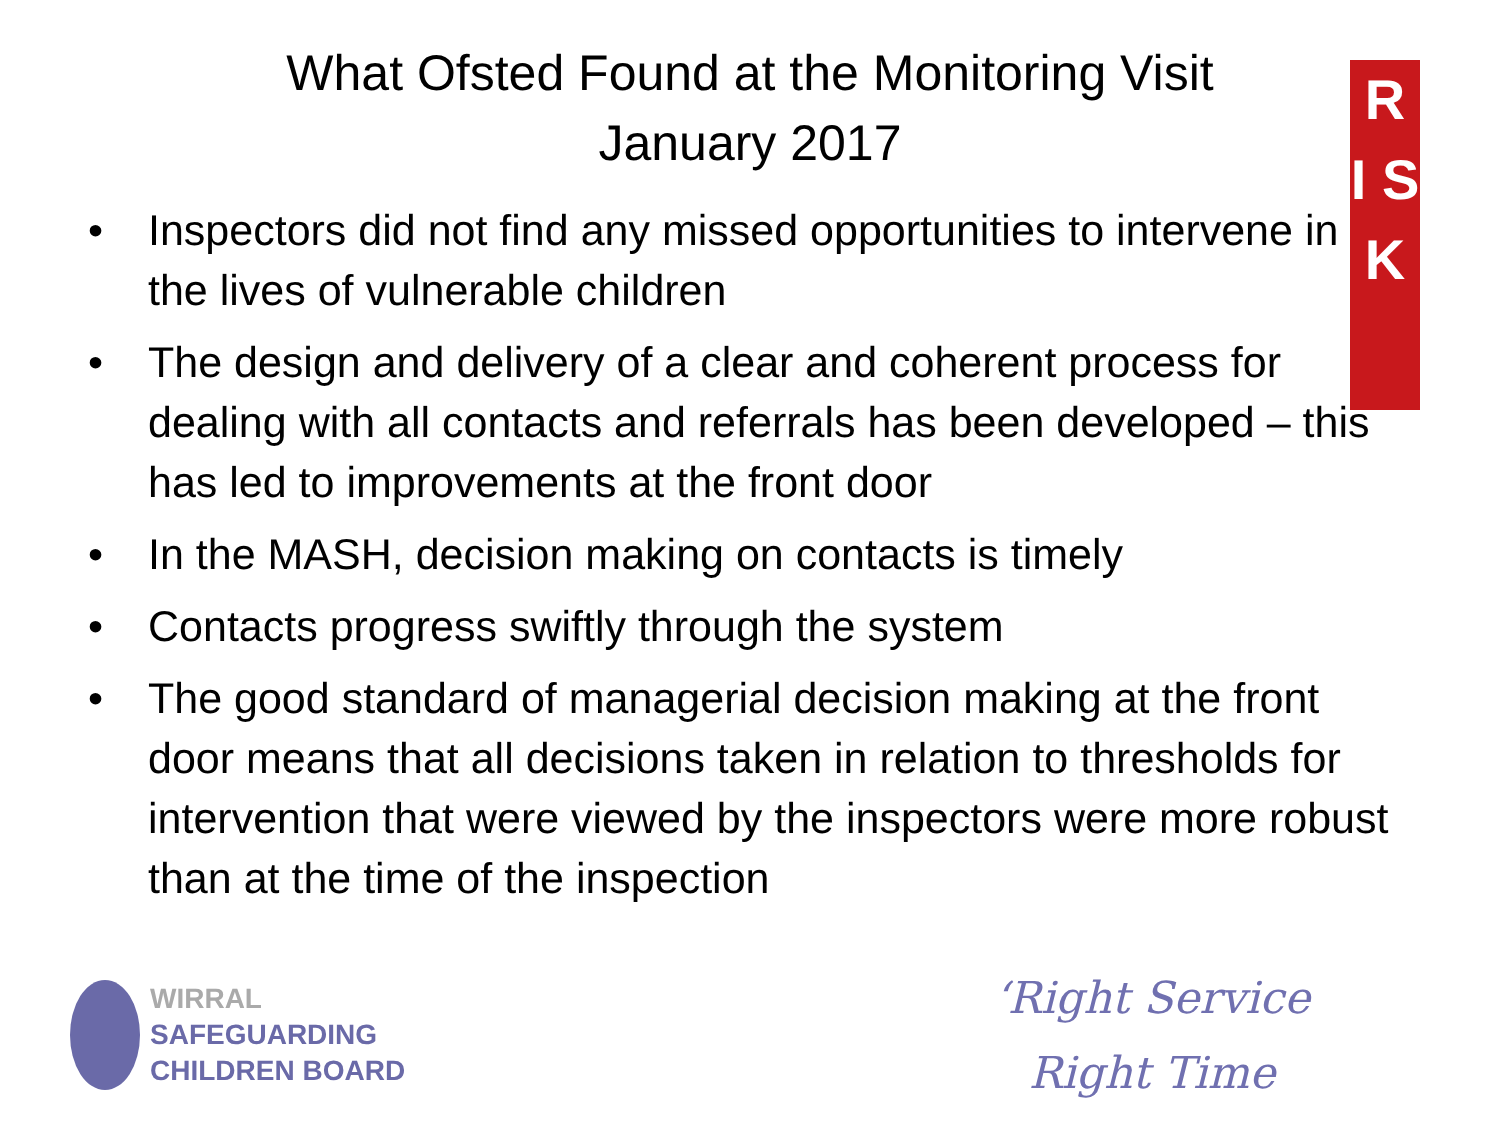R I S K
What Ofsted Found at the Monitoring Visit
January 2017
• Inspectors did not find any missed opportunities to intervene in the lives of vulnerable children
• The design and delivery of a clear and coherent process for dealing with all contacts and referrals has been developed – this has led to improvements at the front door
• In the MASH, decision making on contacts is timely
• Contacts progress swiftly through the system
• The good standard of managerial decision making at the front door means that all decisions taken in relation to thresholds for intervention that were viewed by the inspectors were more robust than at the time of the inspection
WIRRAL
SAFEGUARDING
CHILDREN BOARD
‘Right Service
Right Time